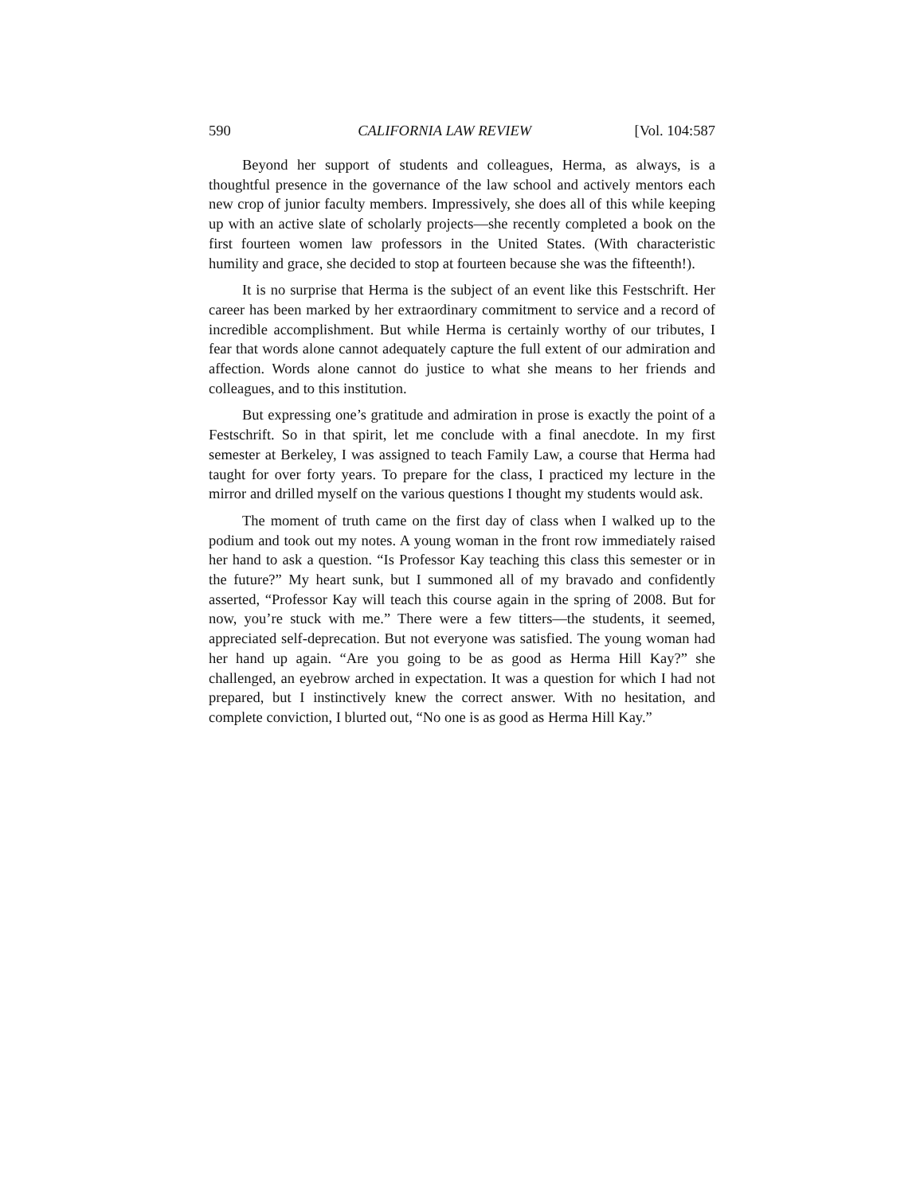590 CALIFORNIA LAW REVIEW [Vol. 104:587
Beyond her support of students and colleagues, Herma, as always, is a thoughtful presence in the governance of the law school and actively mentors each new crop of junior faculty members. Impressively, she does all of this while keeping up with an active slate of scholarly projects—she recently completed a book on the first fourteen women law professors in the United States. (With characteristic humility and grace, she decided to stop at fourteen because she was the fifteenth!).
It is no surprise that Herma is the subject of an event like this Festschrift. Her career has been marked by her extraordinary commitment to service and a record of incredible accomplishment. But while Herma is certainly worthy of our tributes, I fear that words alone cannot adequately capture the full extent of our admiration and affection. Words alone cannot do justice to what she means to her friends and colleagues, and to this institution.
But expressing one’s gratitude and admiration in prose is exactly the point of a Festschrift. So in that spirit, let me conclude with a final anecdote. In my first semester at Berkeley, I was assigned to teach Family Law, a course that Herma had taught for over forty years. To prepare for the class, I practiced my lecture in the mirror and drilled myself on the various questions I thought my students would ask.
The moment of truth came on the first day of class when I walked up to the podium and took out my notes. A young woman in the front row immediately raised her hand to ask a question. “Is Professor Kay teaching this class this semester or in the future?” My heart sunk, but I summoned all of my bravado and confidently asserted, “Professor Kay will teach this course again in the spring of 2008. But for now, you’re stuck with me.” There were a few titters—the students, it seemed, appreciated self-deprecation. But not everyone was satisfied. The young woman had her hand up again. “Are you going to be as good as Herma Hill Kay?” she challenged, an eyebrow arched in expectation. It was a question for which I had not prepared, but I instinctively knew the correct answer. With no hesitation, and complete conviction, I blurted out, “No one is as good as Herma Hill Kay.”